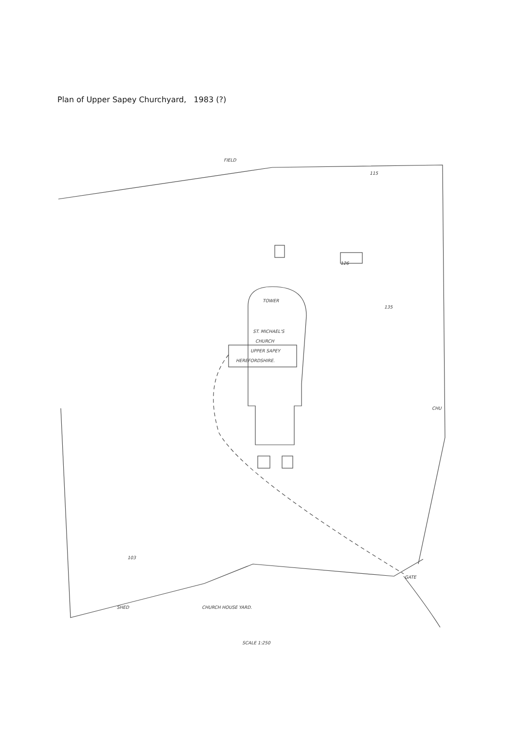Plan of Upper Sapey Churchyard, 1983 (?)
FIELD
TOWER
ST. MICHAEL'S
CHURCH
UPPER SAPEY
HEREFORDSHIRE.
CHU
CHURCH HOUSE YARD.
SHED
GATE
SCALE 1:250
115
135
126
103